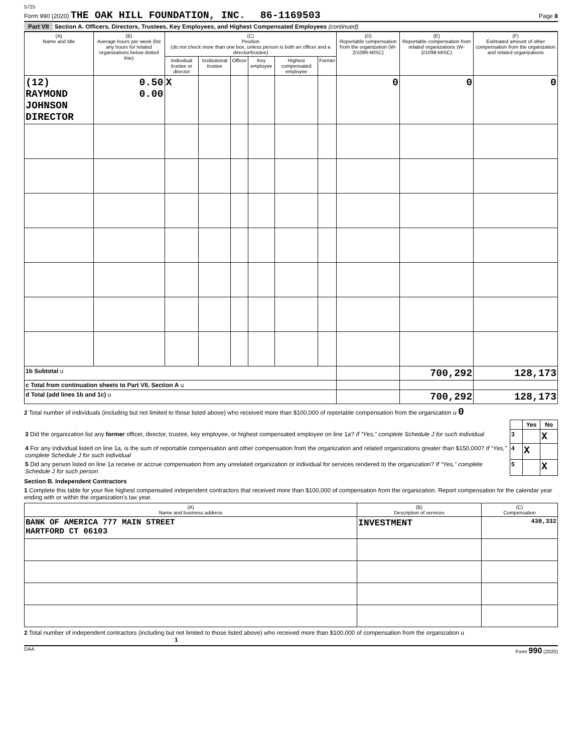5725
Form 990 (2020) THE OAK HILL FOUNDATION, INC. 86-1169503 Page 8
Part VII Section A. Officers, Directors, Trustees, Key Employees, and Highest Compensated Employees (continued)
| (A) Name and title | (B) Average hours per week (list any hours for related organizations below dotted line) | (C) Position (do not check more than one box, unless person is both an officer and a director/trustee) | | | | | | (D) Reportable compensation from the organization (W-2/1099-MISC) | (E) Reportable compensation from related organizations (W-2/1099-MISC) | (F) Estimated amount of other compensation from the organization and related organizations |
| --- | --- | --- | --- | --- | --- | --- | --- | --- | --- | --- |
| | | Individual trustee or director | Institutional trustee | Officer | Key employee | Highest compensated employee | Former | | | |
| (12) RAYMOND JOHNSON DIRECTOR | 0.50 0.00 | X | | | | | | 0 | 0 | 0 |
| 1b Subtotal u | | | | | | | | | 700,292 | 128,173 |
| c Total from continuation sheets to Part VII, Section A u | | | | | | | | | | |
| d Total (add lines 1b and 1c) u | | | | | | | | | 700,292 | 128,173 |
2 Total number of individuals (including but not limited to those listed above) who received more than $100,000 of reportable compensation from the organization u 0
| | | Yes | No |
| 3 Did the organization list any former officer, director, trustee, key employee, or highest compensated employee on line 1a? If “Yes,” complete Schedule J for such individual | 3 | | X |
| 4 For any individual listed on line 1a, is the sum of reportable compensation and other compensation from the organization and related organizations greater than $150,000? If “Yes,” complete Schedule J for such individual | 4 | X | |
| 5 Did any person listed on line 1a receive or accrue compensation from any unrelated organization or individual for services rendered to the organization? If “Yes,” complete Schedule J for such person | 5 | | X |
Section B. Independent Contractors
1 Complete this table for your five highest compensated independent contractors that received more than $100,000 of compensation from the organization. Report compensation for the calendar year ending with or within the organization's tax year.
| (A) Name and business address | (B) Description of services | (C) Compensation |
| --- | --- | --- |
| BANK OF AMERICA 777 MAIN STREET HARTFORD CT 06103 | INVESTMENT | 438,332 |
2 Total number of independent contractors (including but not limited to those listed above) who received more than $100,000 of compensation from the organization u 1
DAA Form 990 (2020)